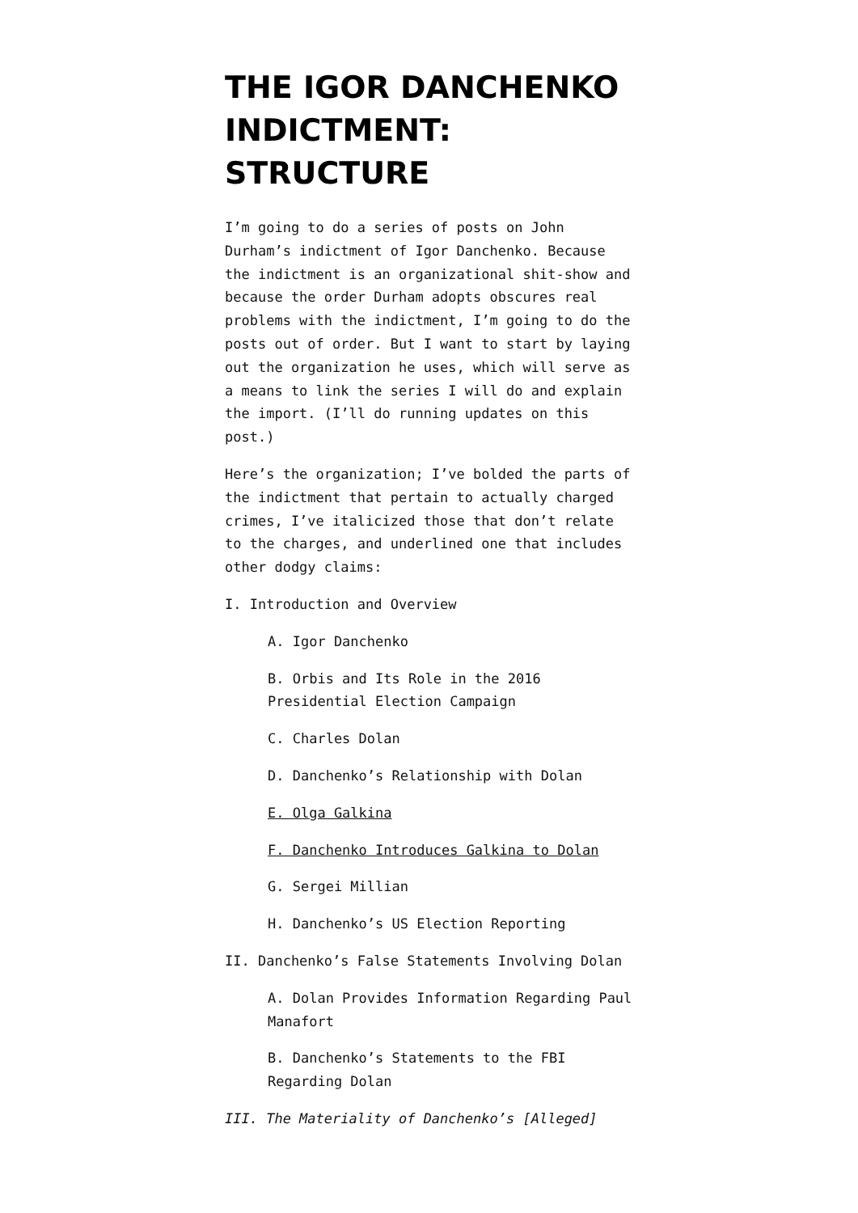THE IGOR DANCHENKO INDICTMENT: STRUCTURE
I’m going to do a series of posts on John Durham’s indictment of Igor Danchenko. Because the indictment is an organizational shit-show and because the order Durham adopts obscures real problems with the indictment, I’m going to do the posts out of order. But I want to start by laying out the organization he uses, which will serve as a means to link the series I will do and explain the import. (I’ll do running updates on this post.)
Here’s the organization; I’ve bolded the parts of the indictment that pertain to actually charged crimes, I’ve italicized those that don’t relate to the charges, and underlined one that includes other dodgy claims:
I. Introduction and Overview
A. Igor Danchenko
B. Orbis and Its Role in the 2016 Presidential Election Campaign
C. Charles Dolan
D. Danchenko’s Relationship with Dolan
E. Olga Galkina
F. Danchenko Introduces Galkina to Dolan
G. Sergei Millian
H. Danchenko’s US Election Reporting
II. Danchenko’s False Statements Involving Dolan
A. Dolan Provides Information Regarding Paul Manafort
B. Danchenko’s Statements to the FBI Regarding Dolan
III. The Materiality of Danchenko’s [Alleged]